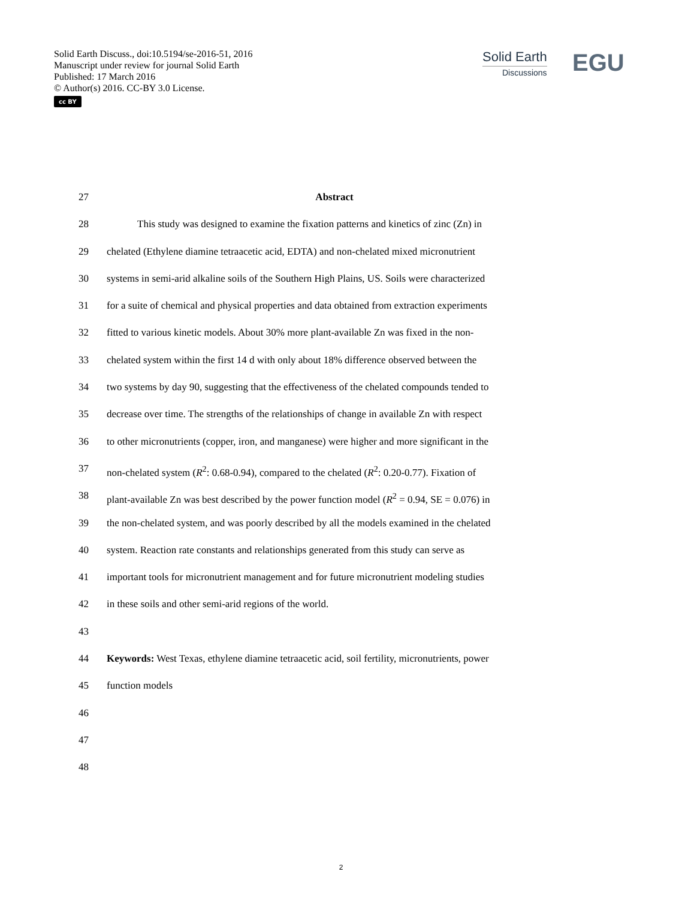Solid Earth Discuss., doi:10.5194/se-2016-51, 2016
Manuscript under review for journal Solid Earth
Published: 17 March 2016
© Author(s) 2016. CC-BY 3.0 License.
cc BY
Solid Earth
Discussions
EGU
27 Abstract
28   This study was designed to examine the fixation patterns and kinetics of zinc (Zn) in
29 chelated (Ethylene diamine tetraacetic acid, EDTA) and non-chelated mixed micronutrient
30 systems in semi-arid alkaline soils of the Southern High Plains, US. Soils were characterized
31 for a suite of chemical and physical properties and data obtained from extraction experiments
32 fitted to various kinetic models. About 30% more plant-available Zn was fixed in the non-
33 chelated system within the first 14 d with only about 18% difference observed between the
34 two systems by day 90, suggesting that the effectiveness of the chelated compounds tended to
35 decrease over time. The strengths of the relationships of change in available Zn with respect
36 to other micronutrients (copper, iron, and manganese) were higher and more significant in the
37 non-chelated system (R<sup>2</sup>: 0.68-0.94), compared to the chelated (R<sup>2</sup>: 0.20-0.77). Fixation of
38 plant-available Zn was best described by the power function model (R<sup>2</sup> = 0.94, SE = 0.076) in
39 the non-chelated system, and was poorly described by all the models examined in the chelated
40 system. Reaction rate constants and relationships generated from this study can serve as
41 important tools for micronutrient management and for future micronutrient modeling studies
42 in these soils and other semi-arid regions of the world.
43
44 Keywords: West Texas, ethylene diamine tetraacetic acid, soil fertility, micronutrients, power
45 function models
46
47
48
2